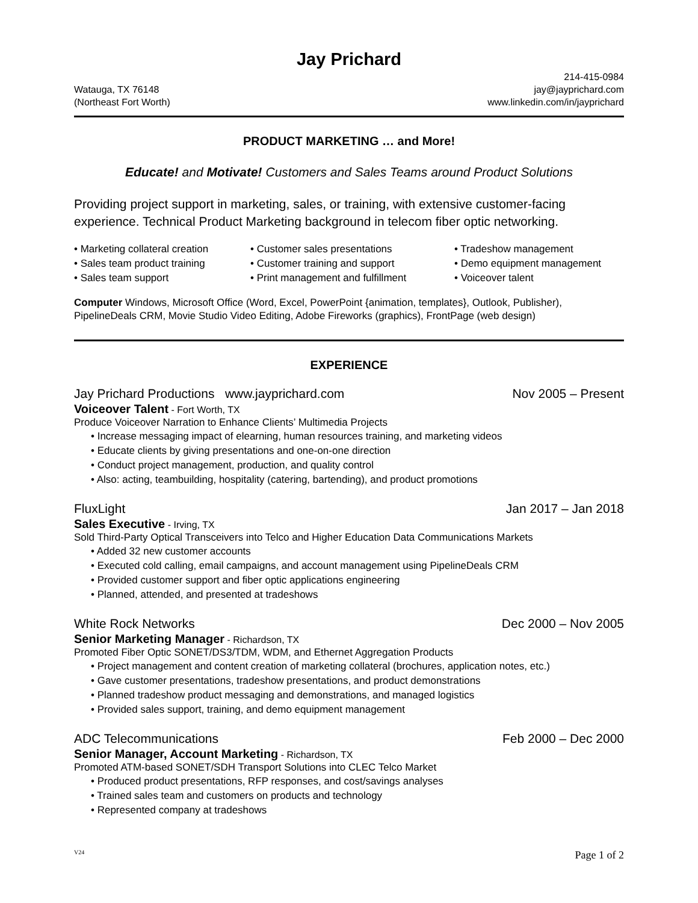Jay Prichard
Watauga, TX 76148
(Northeast Fort Worth)
214-415-0984
jay@jayprichard.com
www.linkedin.com/in/jayprichard
PRODUCT MARKETING … and More!
Educate! and Motivate! Customers and Sales Teams around Product Solutions
Providing project support in marketing, sales, or training, with extensive customer-facing experience. Technical Product Marketing background in telecom fiber optic networking.
• Marketing collateral creation
• Customer sales presentations
• Tradeshow management
• Sales team product training
• Customer training and support
• Demo equipment management
• Sales team support
• Print management and fulfillment
• Voiceover talent
Computer Windows, Microsoft Office (Word, Excel, PowerPoint {animation, templates}, Outlook, Publisher), PipelineDeals CRM, Movie Studio Video Editing, Adobe Fireworks (graphics), FrontPage (web design)
EXPERIENCE
Jay Prichard Productions www.jayprichard.com Nov 2005 – Present
Voiceover Talent - Fort Worth, TX
Produce Voiceover Narration to Enhance Clients’ Multimedia Projects
• Increase messaging impact of elearning, human resources training, and marketing videos
• Educate clients by giving presentations and one-on-one direction
• Conduct project management, production, and quality control
• Also: acting, teambuilding, hospitality (catering, bartending), and product promotions
FluxLight Jan 2017 – Jan 2018
Sales Executive - Irving, TX
Sold Third-Party Optical Transceivers into Telco and Higher Education Data Communications Markets
• Added 32 new customer accounts
• Executed cold calling, email campaigns, and account management using PipelineDeals CRM
• Provided customer support and fiber optic applications engineering
• Planned, attended, and presented at tradeshows
White Rock Networks Dec 2000 – Nov 2005
Senior Marketing Manager - Richardson, TX
Promoted Fiber Optic SONET/DS3/TDM, WDM, and Ethernet Aggregation Products
• Project management and content creation of marketing collateral (brochures, application notes, etc.)
• Gave customer presentations, tradeshow presentations, and product demonstrations
• Planned tradeshow product messaging and demonstrations, and managed logistics
• Provided sales support, training, and demo equipment management
ADC Telecommunications Feb 2000 – Dec 2000
Senior Manager, Account Marketing - Richardson, TX
Promoted ATM-based SONET/SDH Transport Solutions into CLEC Telco Market
• Produced product presentations, RFP responses, and cost/savings analyses
• Trained sales team and customers on products and technology
• Represented company at tradeshows
V24 Page 1 of 2